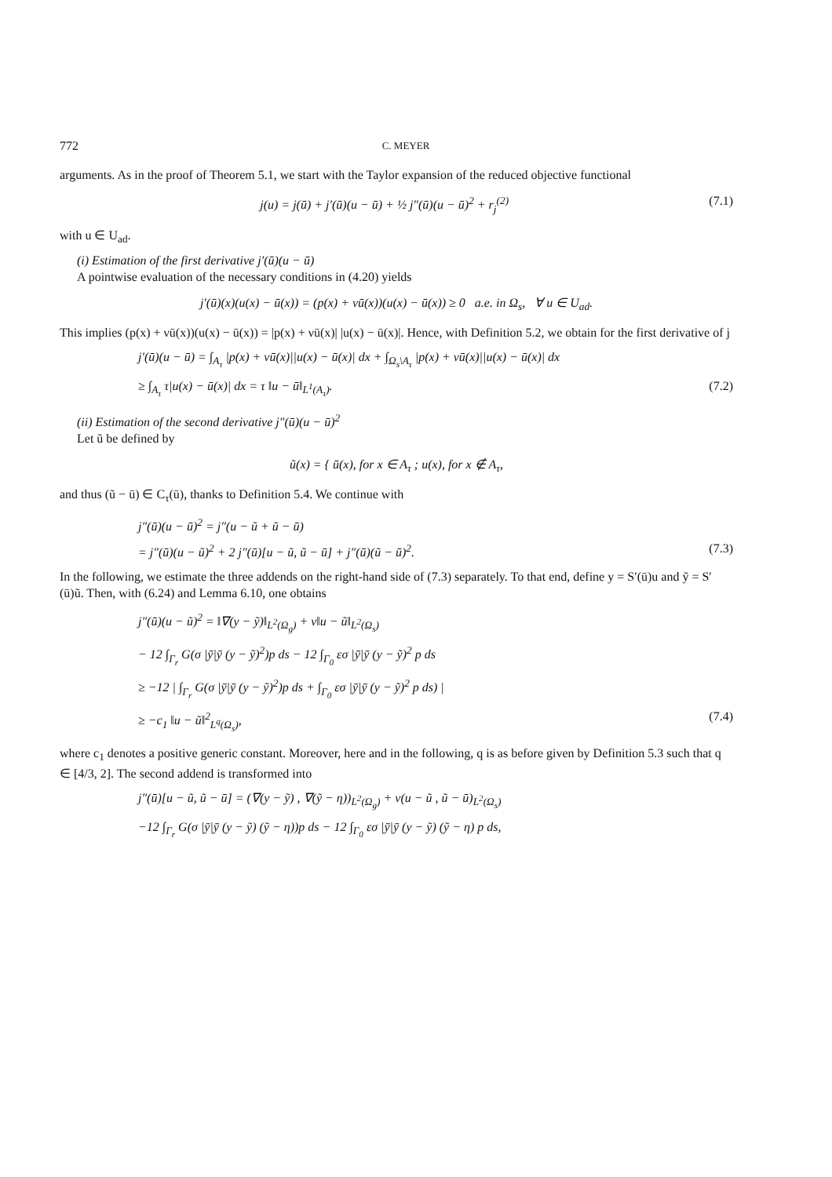772 C. MEYER
arguments. As in the proof of Theorem 5.1, we start with the Taylor expansion of the reduced objective functional
j(u) = j(ū) + j′(ū)(u − ū) + ½ j″(ū)(u − ū)<sup>2</sup> + r<sub>j</sub><sup>(2)</sup> (7.1)
with u ∈ U<sub>ad</sub>.
(i) Estimation of the first derivative j′(ū)(u − ū)
A pointwise evaluation of the necessary conditions in (4.20) yields
j′(ū)(x)(u(x) − ū(x)) = (p(x) + νū(x))(u(x) − ū(x)) ≥ 0 a.e. in Ω<sub>s</sub>, ∀ u ∈ U<sub>ad</sub>.
This implies (p(x) + νū(x))(u(x) − ū(x)) = |p(x) + νū(x)| |u(x) − ū(x)|. Hence, with Definition 5.2, we obtain for the first derivative of j
j′(ū)(u − ū) = ∫<sub>A<sub>τ</sub></sub> |p(x) + νū(x)||u(x) − ū(x)| dx + ∫<sub>Ω<sub>s</sub>\A<sub>τ</sub></sub> |p(x) + νū(x)||u(x) − ū(x)| dx
≥ ∫<sub>A<sub>τ</sub></sub> τ|u(x) − ū(x)| dx = τ ‖u − ū‖<sub>L<sup>1</sup>(A<sub>τ</sub>)</sub>. (7.2)
(ii) Estimation of the second derivative j″(ū)(u − ū)<sup>2</sup>
Let ũ be defined by
ũ(x) = { ū(x), for x ∈ A<sub>τ</sub> ; u(x), for x ∉ A<sub>τ</sub>,
and thus (ũ − ū) ∈ C<sub>τ</sub>(ū), thanks to Definition 5.4. We continue with
j″(ū)(u − ū)<sup>2</sup> = j″(u − ũ + ũ − ū)
= j″(ū)(u − ũ)<sup>2</sup> + 2 j″(ū)[u − ũ, ũ − ū] + j″(ū)(ũ − ū)<sup>2</sup>. (7.3)
In the following, we estimate the three addends on the right-hand side of (7.3) separately. To that end, define y = S′(ū)u and ỹ = S′(ū)ũ. Then, with (6.24) and Lemma 6.10, one obtains
j″(ū)(u − ũ)<sup>2</sup> = ‖∇(y − ỹ)‖<sub>L<sup>2</sup>(Ω<sub>g</sub>)</sub> + ν‖u − ũ‖<sub>L<sup>2</sup>(Ω<sub>s</sub>)</sub>
− 12 ∫<sub>Γ<sub>r</sub></sub> G(σ |ȳ|ȳ (y − ỹ)<sup>2</sup>)p ds − 12 ∫<sub>Γ<sub>0</sub></sub> εσ |ȳ|ȳ (y − ỹ)<sup>2</sup> p ds
≥ −12 | ∫<sub>Γ<sub>r</sub></sub> G(σ |ȳ|ȳ (y − ỹ)<sup>2</sup>)p ds + ∫<sub>Γ<sub>0</sub></sub> εσ |ȳ|ȳ (y − ỹ)<sup>2</sup> p ds) |
≥ −c<sub>1</sub> ‖u − ũ‖<sup>2</sup><sub>L<sup>q</sup>(Ω<sub>s</sub>)</sub>, (7.4)
where c<sub>1</sub> denotes a positive generic constant. Moreover, here and in the following, q is as before given by Definition 5.3 such that q ∈ [4/3, 2]. The second addend is transformed into
j″(ū)[u − ũ, ũ − ū] = (∇(y − ỹ) , ∇(ỹ − η))<sub>L<sup>2</sup>(Ω<sub>g</sub>)</sub> + ν(u − ũ , ũ − ū)<sub>L<sup>2</sup>(Ω<sub>s</sub>)</sub>
−12 ∫<sub>Γ<sub>r</sub></sub> G(σ |ȳ|ȳ (y − ỹ) (ỹ − η))p ds − 12 ∫<sub>Γ<sub>0</sub></sub> εσ |ȳ|ȳ (y − ỹ) (ỹ − η) p ds,